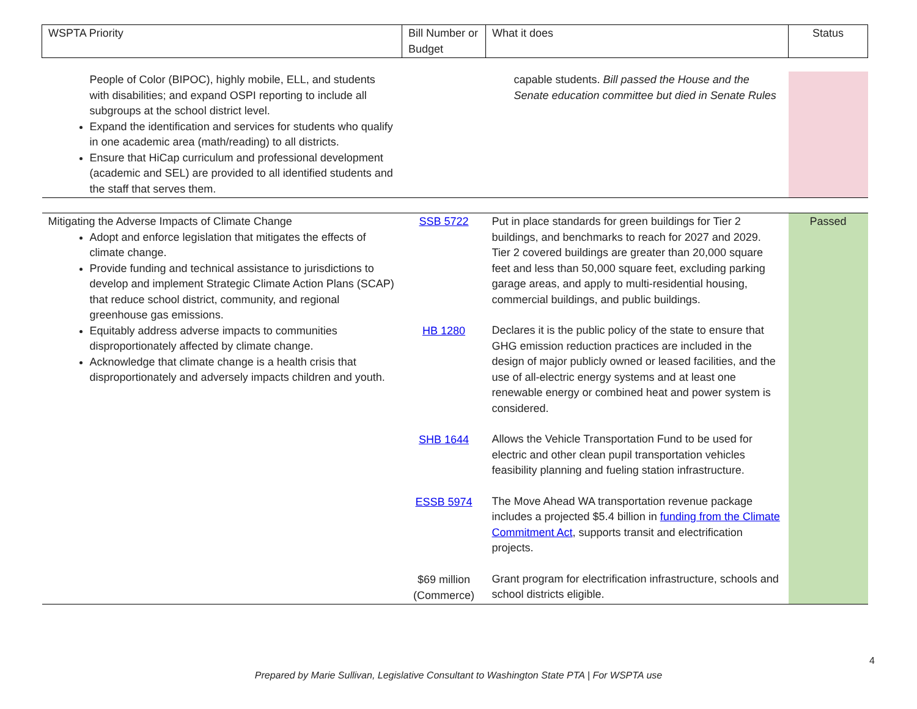| WSPTA Priority | Bill Number or Budget | What it does | Status |
| --- | --- | --- | --- |
| People of Color (BIPOC), highly mobile, ELL, and students with disabilities; and expand OSPI reporting to include all subgroups at the school district level. Expand the identification and services for students who qualify in one academic area (math/reading) to all districts. Ensure that HiCap curriculum and professional development (academic and SEL) are provided to all identified students and the staff that serves them. | | capable students. Bill passed the House and the Senate education committee but died in Senate Rules | |
| Mitigating the Adverse Impacts of Climate Change Adopt and enforce legislation that mitigates the effects of climate change. Provide funding and technical assistance to jurisdictions to develop and implement Strategic Climate Action Plans (SCAP) that reduce school district, community, and regional greenhouse gas emissions. Equitably address adverse impacts to communities disproportionately affected by climate change. Acknowledge that climate change is a health crisis that disproportionately and adversely impacts children and youth. | SSB 5722 HB 1280 SHB 1644 ESSB 5974 $69 million (Commerce) | Put in place standards for green buildings for Tier 2 buildings, and benchmarks to reach for 2027 and 2029. Tier 2 covered buildings are greater than 20,000 square feet and less than 50,000 square feet, excluding parking garage areas, and apply to multi-residential housing, commercial buildings, and public buildings. Declares it is the public policy of the state to ensure that GHG emission reduction practices are included in the design of major publicly owned or leased facilities, and the use of all-electric energy systems and at least one renewable energy or combined heat and power system is considered. Allows the Vehicle Transportation Fund to be used for electric and other clean pupil transportation vehicles feasibility planning and fueling station infrastructure. The Move Ahead WA transportation revenue package includes a projected $5.4 billion in funding from the Climate Commitment Act , supports transit and electrification projects. Grant program for electrification infrastructure, schools and school districts eligible. | Passed |
4
Prepared by Marie Sullivan, Legislative Consultant to Washington State PTA | For WSPTA use